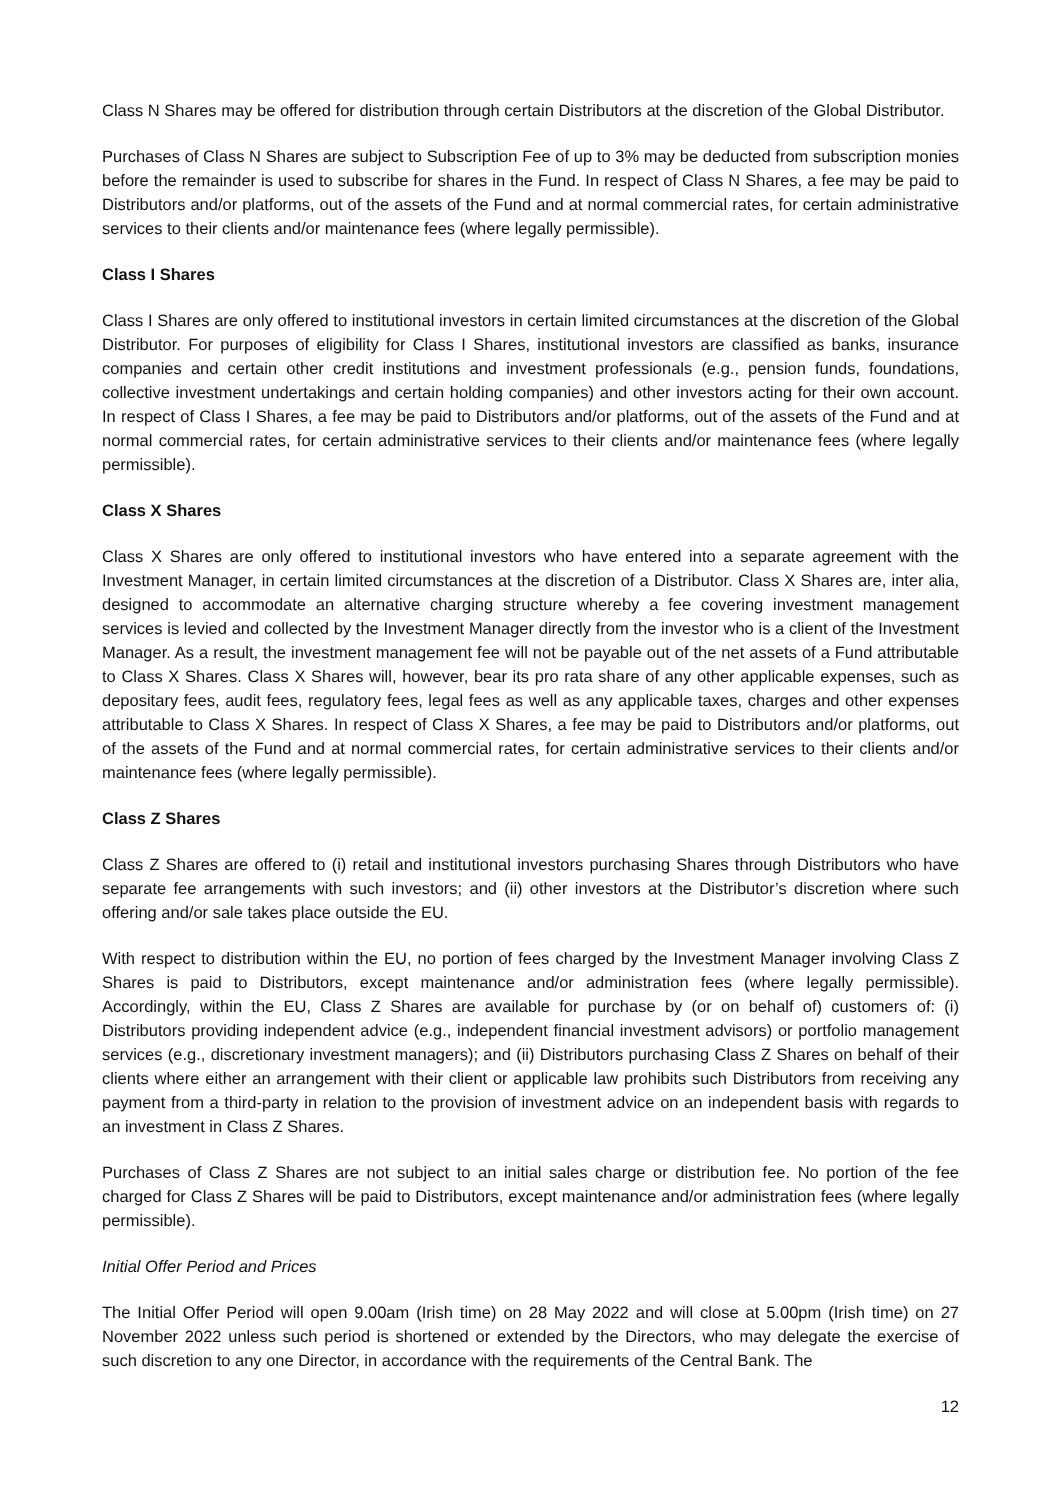Class N Shares may be offered for distribution through certain Distributors at the discretion of the Global Distributor.
Purchases of Class N Shares are subject to Subscription Fee of up to 3% may be deducted from subscription monies before the remainder is used to subscribe for shares in the Fund. In respect of Class N Shares, a fee may be paid to Distributors and/or platforms, out of the assets of the Fund and at normal commercial rates, for certain administrative services to their clients and/or maintenance fees (where legally permissible).
Class I Shares
Class I Shares are only offered to institutional investors in certain limited circumstances at the discretion of the Global Distributor. For purposes of eligibility for Class I Shares, institutional investors are classified as banks, insurance companies and certain other credit institutions and investment professionals (e.g., pension funds, foundations, collective investment undertakings and certain holding companies) and other investors acting for their own account. In respect of Class I Shares, a fee may be paid to Distributors and/or platforms, out of the assets of the Fund and at normal commercial rates, for certain administrative services to their clients and/or maintenance fees (where legally permissible).
Class X Shares
Class X Shares are only offered to institutional investors who have entered into a separate agreement with the Investment Manager, in certain limited circumstances at the discretion of a Distributor. Class X Shares are, inter alia, designed to accommodate an alternative charging structure whereby a fee covering investment management services is levied and collected by the Investment Manager directly from the investor who is a client of the Investment Manager. As a result, the investment management fee will not be payable out of the net assets of a Fund attributable to Class X Shares. Class X Shares will, however, bear its pro rata share of any other applicable expenses, such as depositary fees, audit fees, regulatory fees, legal fees as well as any applicable taxes, charges and other expenses attributable to Class X Shares. In respect of Class X Shares, a fee may be paid to Distributors and/or platforms, out of the assets of the Fund and at normal commercial rates, for certain administrative services to their clients and/or maintenance fees (where legally permissible).
Class Z Shares
Class Z Shares are offered to (i) retail and institutional investors purchasing Shares through Distributors who have separate fee arrangements with such investors; and (ii) other investors at the Distributor’s discretion where such offering and/or sale takes place outside the EU.
With respect to distribution within the EU, no portion of fees charged by the Investment Manager involving Class Z Shares is paid to Distributors, except maintenance and/or administration fees (where legally permissible). Accordingly, within the EU, Class Z Shares are available for purchase by (or on behalf of) customers of: (i) Distributors providing independent advice (e.g., independent financial investment advisors) or portfolio management services (e.g., discretionary investment managers); and (ii) Distributors purchasing Class Z Shares on behalf of their clients where either an arrangement with their client or applicable law prohibits such Distributors from receiving any payment from a third-party in relation to the provision of investment advice on an independent basis with regards to an investment in Class Z Shares.
Purchases of Class Z Shares are not subject to an initial sales charge or distribution fee. No portion of the fee charged for Class Z Shares will be paid to Distributors, except maintenance and/or administration fees (where legally permissible).
Initial Offer Period and Prices
The Initial Offer Period will open 9.00am (Irish time) on 28 May 2022 and will close at 5.00pm (Irish time) on 27 November 2022 unless such period is shortened or extended by the Directors, who may delegate the exercise of such discretion to any one Director, in accordance with the requirements of the Central Bank. The
12